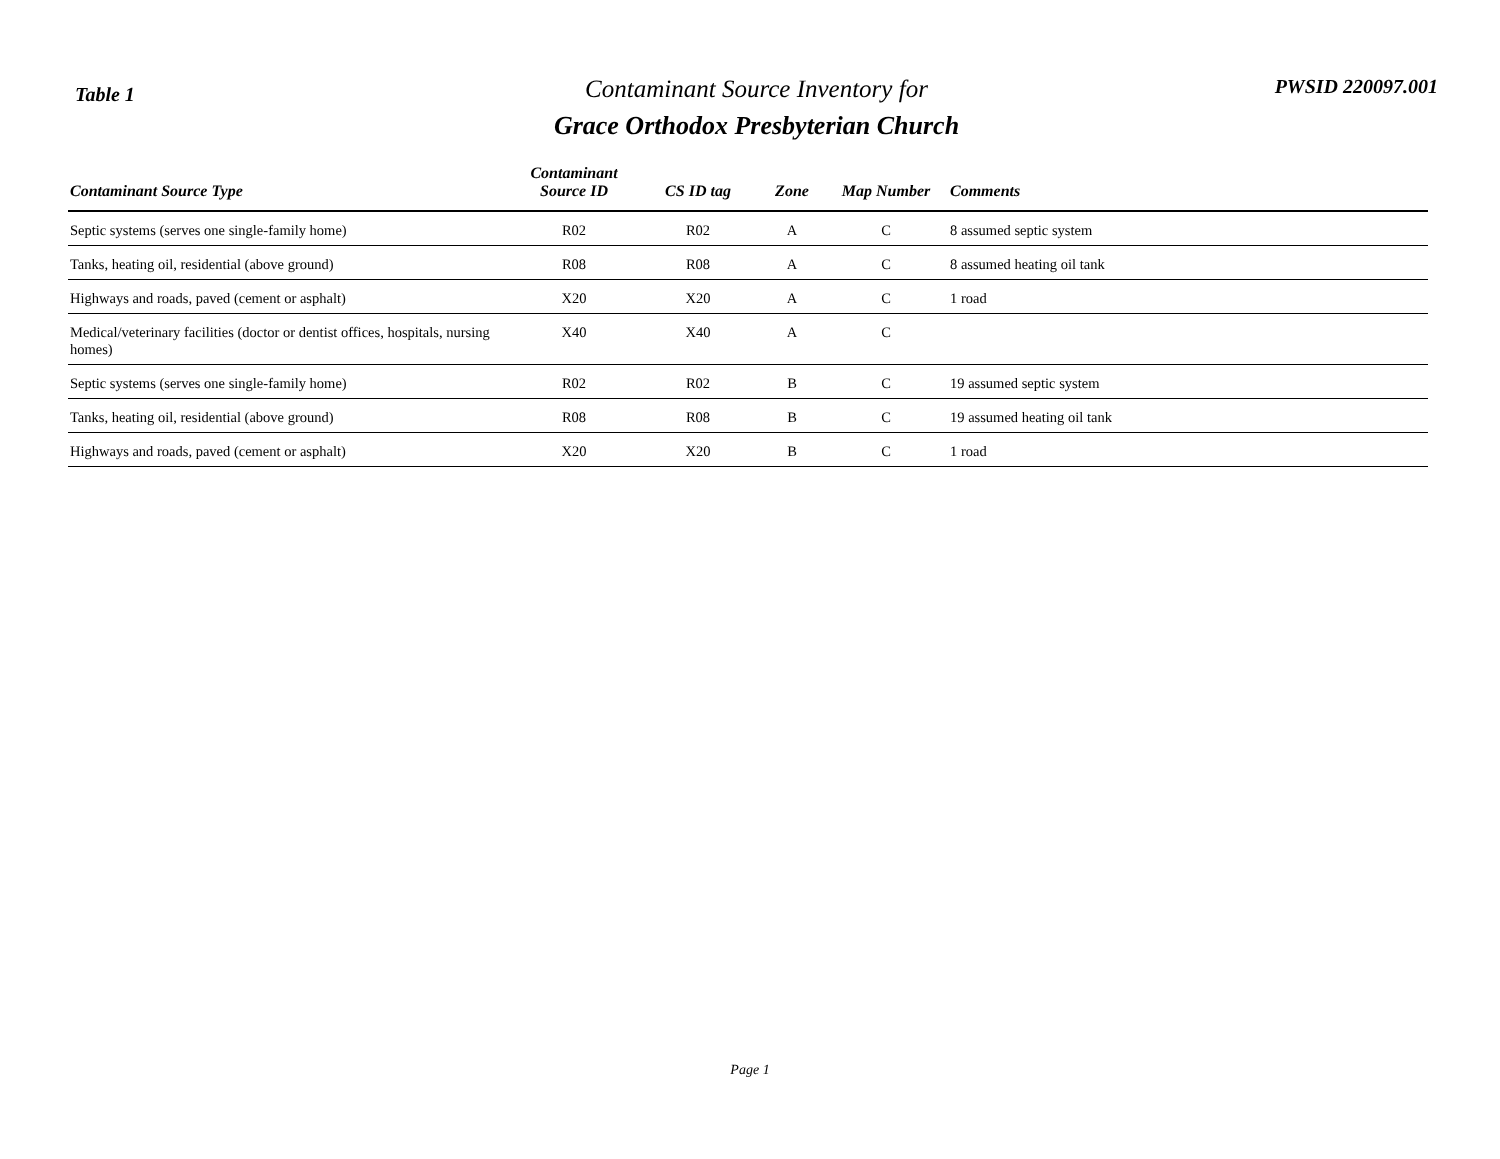Table 1
Contaminant Source Inventory for
Grace Orthodox Presbyterian Church
PWSID 220097.001
| Contaminant Source Type | Contaminant Source ID | CS ID tag | Zone | Map Number | Comments |
| --- | --- | --- | --- | --- | --- |
| Septic systems (serves one single-family home) | R02 | R02 | A | C | 8 assumed septic system |
| Tanks, heating oil, residential (above ground) | R08 | R08 | A | C | 8 assumed heating oil tank |
| Highways and roads, paved (cement or asphalt) | X20 | X20 | A | C | 1 road |
| Medical/veterinary facilities (doctor or dentist offices, hospitals, nursing homes) | X40 | X40 | A | C | |
| Septic systems (serves one single-family home) | R02 | R02 | B | C | 19 assumed septic system |
| Tanks, heating oil, residential (above ground) | R08 | R08 | B | C | 19 assumed heating oil tank |
| Highways and roads, paved (cement or asphalt) | X20 | X20 | B | C | 1 road |
Page 1